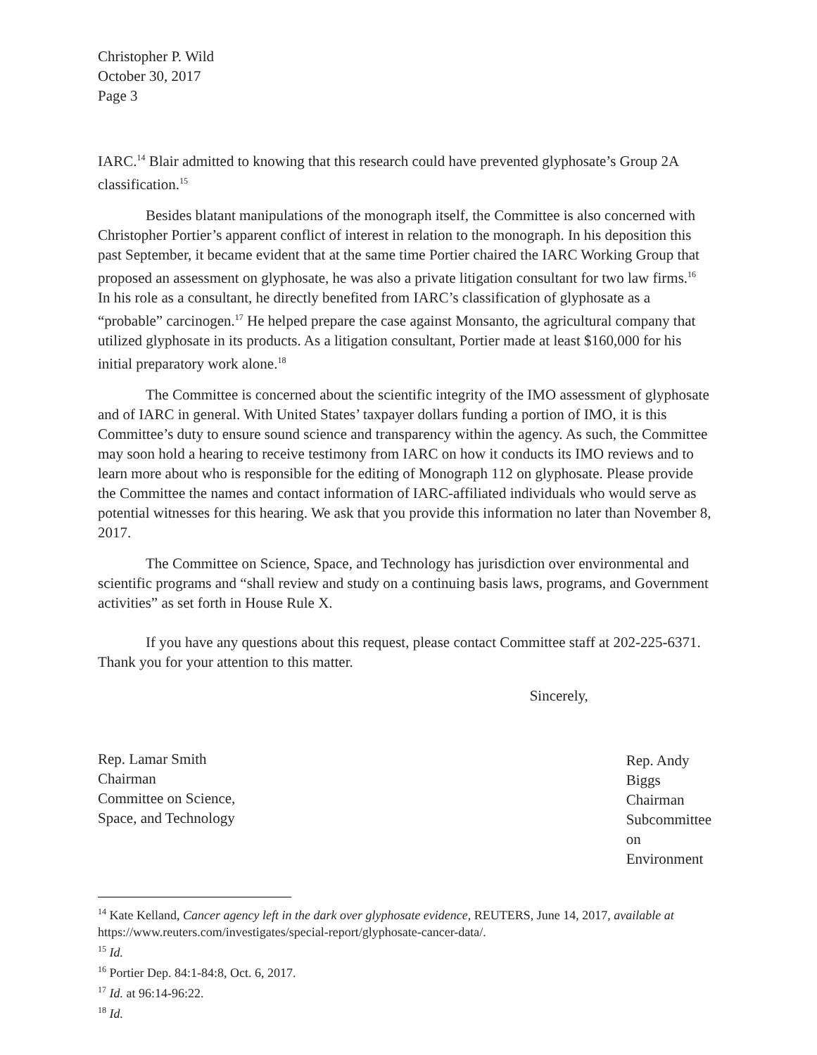Christopher P. Wild
October 30, 2017
Page 3
IARC.<sup>14</sup> Blair admitted to knowing that this research could have prevented glyphosate’s Group 2A classification.<sup>15</sup>
Besides blatant manipulations of the monograph itself, the Committee is also concerned with Christopher Portier’s apparent conflict of interest in relation to the monograph. In his deposition this past September, it became evident that at the same time Portier chaired the IARC Working Group that proposed an assessment on glyphosate, he was also a private litigation consultant for two law firms.<sup>16</sup> In his role as a consultant, he directly benefited from IARC’s classification of glyphosate as a “probable” carcinogen.<sup>17</sup> He helped prepare the case against Monsanto, the agricultural company that utilized glyphosate in its products. As a litigation consultant, Portier made at least $160,000 for his initial preparatory work alone.<sup>18</sup>
The Committee is concerned about the scientific integrity of the IMO assessment of glyphosate and of IARC in general. With United States’ taxpayer dollars funding a portion of IMO, it is this Committee’s duty to ensure sound science and transparency within the agency. As such, the Committee may soon hold a hearing to receive testimony from IARC on how it conducts its IMO reviews and to learn more about who is responsible for the editing of Monograph 112 on glyphosate. Please provide the Committee the names and contact information of IARC-affiliated individuals who would serve as potential witnesses for this hearing. We ask that you provide this information no later than November 8, 2017.
The Committee on Science, Space, and Technology has jurisdiction over environmental and scientific programs and “shall review and study on a continuing basis laws, programs, and Government activities” as set forth in House Rule X.
If you have any questions about this request, please contact Committee staff at 202-225-6371. Thank you for your attention to this matter.
Rep. Lamar Smith
Chairman
Committee on Science,
Space, and Technology
Sincerely,
Rep. Andy Biggs
Chairman
Subcommittee on
Environment
<sup>14</sup> Kate Kelland, Cancer agency left in the dark over glyphosate evidence, REUTERS, June 14, 2017, available at https://www.reuters.com/investigates/special-report/glyphosate-cancer-data/.
<sup>15</sup> Id.
<sup>16</sup> Portier Dep. 84:1-84:8, Oct. 6, 2017.
<sup>17</sup> Id. at 96:14-96:22.
<sup>18</sup> Id.